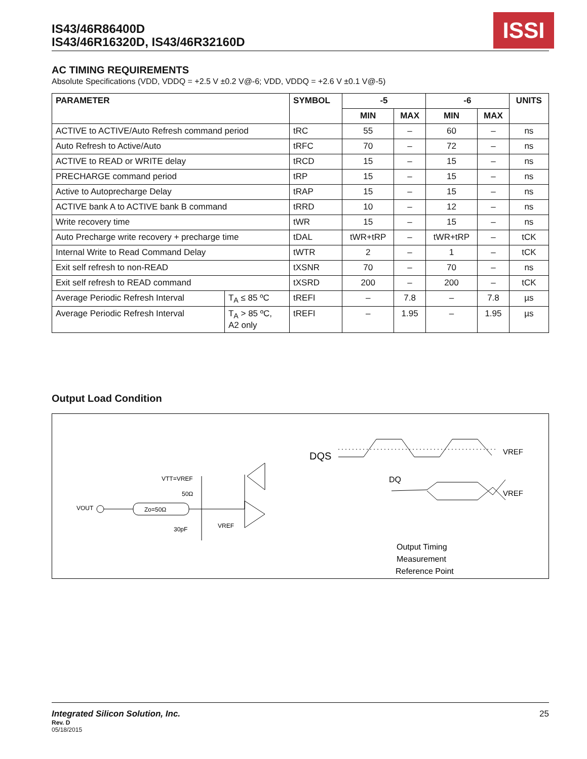IS43/46R86400D
IS43/46R16320D, IS43/46R32160D
ISSI
AC TIMING REQUIREMENTS
Absolute Specifications (VDD, VDDQ = +2.5 V ±0.2 V@-6; VDD, VDDQ = +2.6 V ±0.1 V@-5)
| PARAMETER | | SYMBOL | -5 | | -6 | | UNITS |
| --- | --- | --- | --- | --- | --- | --- | --- |
| | | | MIN | MAX | MIN | MAX | |
| ACTIVE to ACTIVE/Auto Refresh command period | | tRC | 55 | – | 60 | – | ns |
| Auto Refresh to Active/Auto | | tRFC | 70 | – | 72 | – | ns |
| ACTIVE to READ or WRITE delay | | tRCD | 15 | – | 15 | – | ns |
| PRECHARGE command period | | tRP | 15 | – | 15 | – | ns |
| Active to Autoprecharge Delay | | tRAP | 15 | – | 15 | – | ns |
| ACTIVE bank A to ACTIVE bank B command | | tRRD | 10 | – | 12 | – | ns |
| Write recovery time | | tWR | 15 | – | 15 | – | ns |
| Auto Precharge write recovery + precharge time | | tDAL | tWR+tRP | – | tWR+tRP | – | tCK |
| Internal Write to Read Command Delay | | tWTR | 2 | – | 1 | – | tCK |
| Exit self refresh to non-READ | | tXSNR | 70 | – | 70 | – | ns |
| Exit self refresh to READ command | | tXSRD | 200 | – | 200 | – | tCK |
| Average Periodic Refresh Interval | T<sub>A</sub> ≤ 85 ºC | tREFI | – | 7.8 | – | 7.8 | µs |
| Average Periodic Refresh Interval | T<sub>A</sub> > 85 ºC, A2 only | tREFI | – | 1.95 | – | 1.95 | µs |
Output Load Condition
VOUT
Zo=50Ω
VTT=VREF
50Ω
30pF
VREF
DQS
VREF
DQ
VREF
Output Timing
Measurement
Reference Point
Integrated Silicon Solution, Inc. 25
Rev. D
05/18/2015